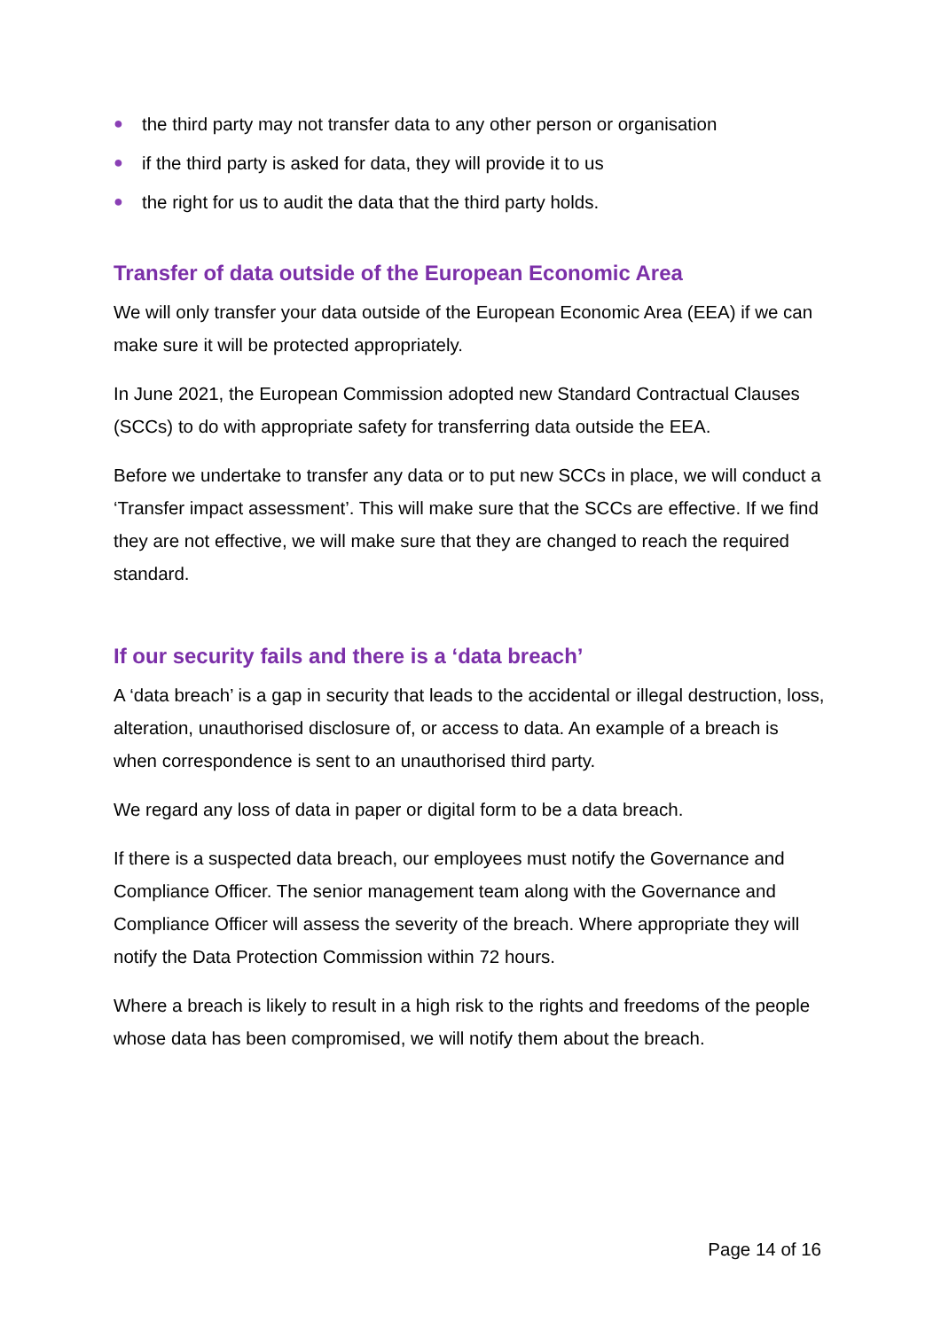● the third party may not transfer data to any other person or organisation
● if the third party is asked for data, they will provide it to us
● the right for us to audit the data that the third party holds.
Transfer of data outside of the European Economic Area
We will only transfer your data outside of the European Economic Area (EEA) if we can make sure it will be protected appropriately.
In June 2021, the European Commission adopted new Standard Contractual Clauses (SCCs) to do with appropriate safety for transferring data outside the EEA.
Before we undertake to transfer any data or to put new SCCs in place, we will conduct a ‘Transfer impact assessment’. This will make sure that the SCCs are effective. If we find they are not effective, we will make sure that they are changed to reach the required standard.
If our security fails and there is a ‘data breach’
A ‘data breach’ is a gap in security that leads to the accidental or illegal destruction, loss, alteration, unauthorised disclosure of, or access to data. An example of a breach is when correspondence is sent to an unauthorised third party.
We regard any loss of data in paper or digital form to be a data breach.
If there is a suspected data breach, our employees must notify the Governance and Compliance Officer. The senior management team along with the Governance and Compliance Officer will assess the severity of the breach. Where appropriate they will notify the Data Protection Commission within 72 hours.
Where a breach is likely to result in a high risk to the rights and freedoms of the people whose data has been compromised, we will notify them about the breach.
Page 14 of 16